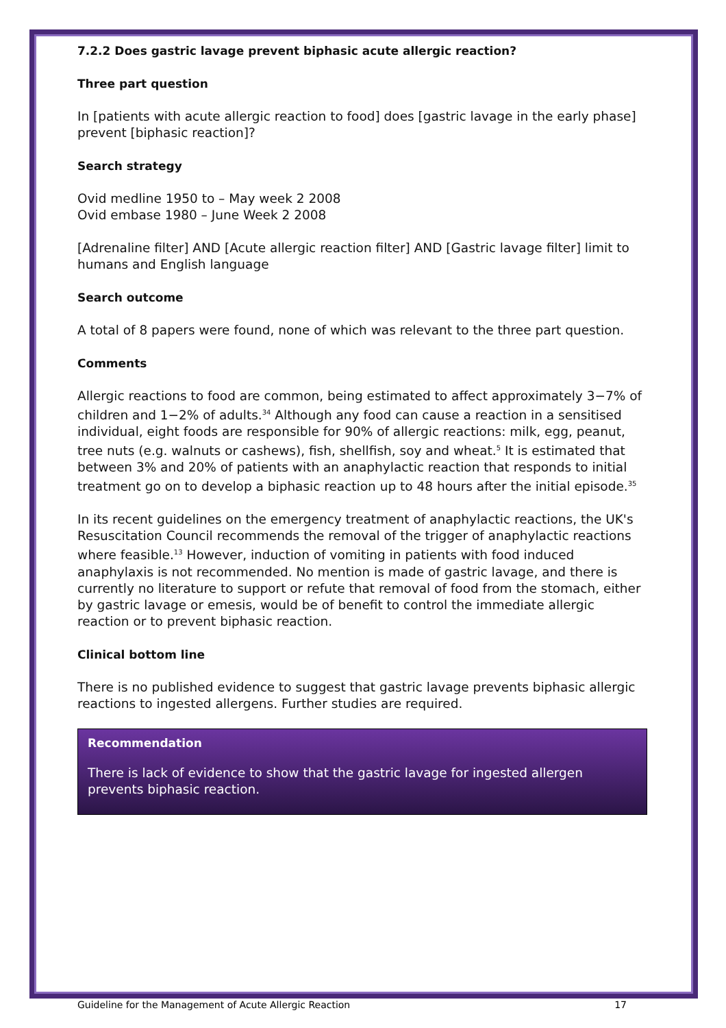7.2.2 Does gastric lavage prevent biphasic acute allergic reaction?
Three part question
In [patients with acute allergic reaction to food] does [gastric lavage in the early phase] prevent [biphasic reaction]?
Search strategy
Ovid medline 1950 to – May week 2 2008
Ovid embase 1980 – June Week 2 2008
[Adrenaline filter] AND [Acute allergic reaction filter] AND [Gastric lavage filter] limit to humans and English language
Search outcome
A total of 8 papers were found, none of which was relevant to the three part question.
Comments
Allergic reactions to food are common, being estimated to affect approximately 3−7% of children and 1−2% of adults.<sup>34</sup> Although any food can cause a reaction in a sensitised individual, eight foods are responsible for 90% of allergic reactions: milk, egg, peanut, tree nuts (e.g. walnuts or cashews), fish, shellfish, soy and wheat.<sup>5</sup> It is estimated that between 3% and 20% of patients with an anaphylactic reaction that responds to initial treatment go on to develop a biphasic reaction up to 48 hours after the initial episode.<sup>35</sup>
In its recent guidelines on the emergency treatment of anaphylactic reactions, the UK's Resuscitation Council recommends the removal of the trigger of anaphylactic reactions where feasible.<sup>13</sup> However, induction of vomiting in patients with food induced anaphylaxis is not recommended. No mention is made of gastric lavage, and there is currently no literature to support or refute that removal of food from the stomach, either by gastric lavage or emesis, would be of benefit to control the immediate allergic reaction or to prevent biphasic reaction.
Clinical bottom line
There is no published evidence to suggest that gastric lavage prevents biphasic allergic reactions to ingested allergens. Further studies are required.
Recommendation
There is lack of evidence to show that the gastric lavage for ingested allergen prevents biphasic reaction.
Guideline for the Management of Acute Allergic Reaction 17